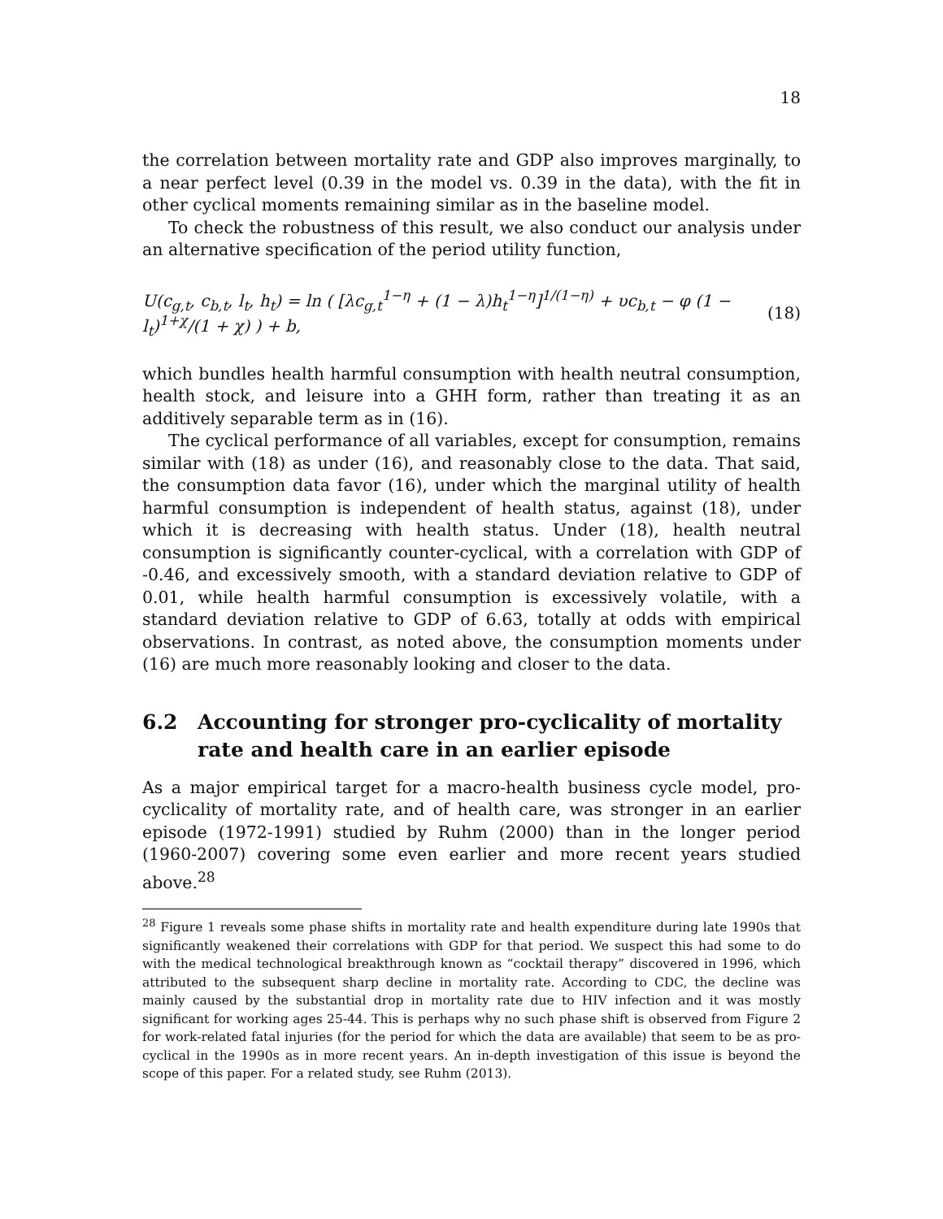18
the correlation between mortality rate and GDP also improves marginally, to a near perfect level (0.39 in the model vs. 0.39 in the data), with the fit in other cyclical moments remaining similar as in the baseline model.
To check the robustness of this result, we also conduct our analysis under an alternative specification of the period utility function,
U(c<sub>g,t</sub>, c<sub>b,t</sub>, l<sub>t</sub>, h<sub>t</sub>) = ln ( [λc<sub>g,t</sub><sup>1−η</sup> + (1 − λ)h<sub>t</sub><sup>1−η</sup>]<sup>1/(1−η)</sup> + υc<sub>b,t</sub> − φ (1 − l<sub>t</sub>)<sup>1+χ</sup>/(1 + χ) ) + b, (18)
which bundles health harmful consumption with health neutral consumption, health stock, and leisure into a GHH form, rather than treating it as an additively separable term as in (16).
The cyclical performance of all variables, except for consumption, remains similar with (18) as under (16), and reasonably close to the data. That said, the consumption data favor (16), under which the marginal utility of health harmful consumption is independent of health status, against (18), under which it is decreasing with health status. Under (18), health neutral consumption is significantly counter-cyclical, with a correlation with GDP of -0.46, and excessively smooth, with a standard deviation relative to GDP of 0.01, while health harmful consumption is excessively volatile, with a standard deviation relative to GDP of 6.63, totally at odds with empirical observations. In contrast, as noted above, the consumption moments under (16) are much more reasonably looking and closer to the data.
6.2 Accounting for stronger pro-cyclicality of mortality rate and health care in an earlier episode
As a major empirical target for a macro-health business cycle model, pro-cyclicality of mortality rate, and of health care, was stronger in an earlier episode (1972-1991) studied by Ruhm (2000) than in the longer period (1960-2007) covering some even earlier and more recent years studied above.<sup>28</sup>
<sup>28</sup> Figure 1 reveals some phase shifts in mortality rate and health expenditure during late 1990s that significantly weakened their correlations with GDP for that period. We suspect this had some to do with the medical technological breakthrough known as “cocktail therapy” discovered in 1996, which attributed to the subsequent sharp decline in mortality rate. According to CDC, the decline was mainly caused by the substantial drop in mortality rate due to HIV infection and it was mostly significant for working ages 25-44. This is perhaps why no such phase shift is observed from Figure 2 for work-related fatal injuries (for the period for which the data are available) that seem to be as pro-cyclical in the 1990s as in more recent years. An in-depth investigation of this issue is beyond the scope of this paper. For a related study, see Ruhm (2013).